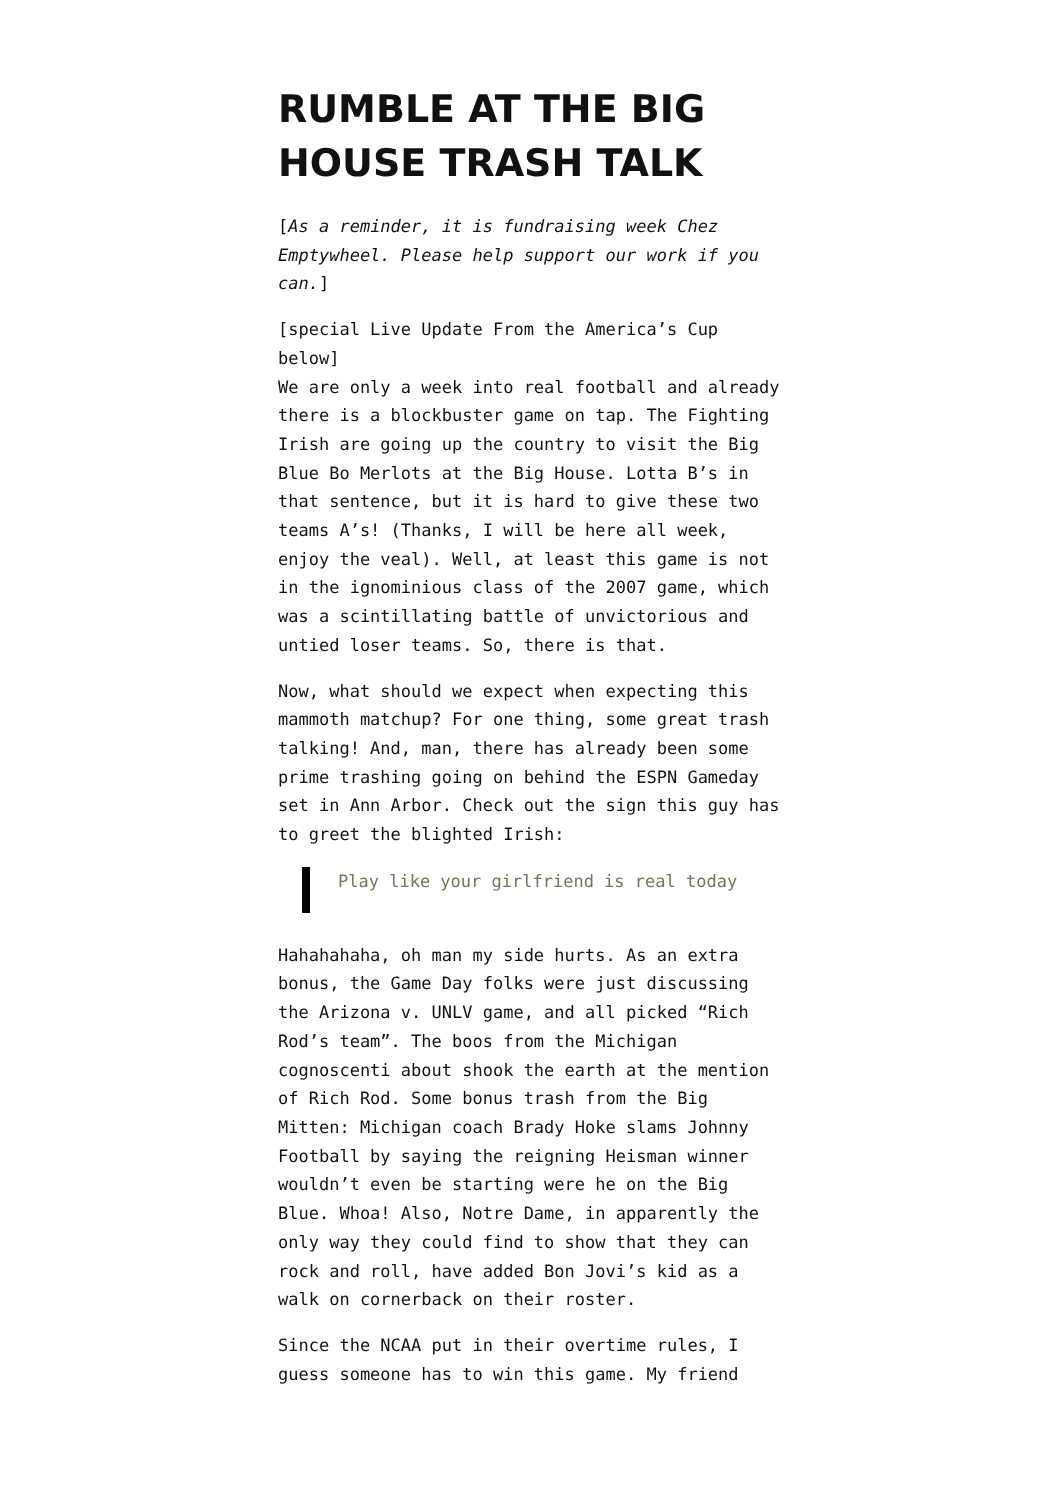RUMBLE AT THE BIG HOUSE TRASH TALK
[As a reminder, it is fundraising week Chez Emptywheel. Please help support our work if you can.]
[special Live Update From the America’s Cup below]
We are only a week into real football and already there is a blockbuster game on tap. The Fighting Irish are going up the country to visit the Big Blue Bo Merlots at the Big House. Lotta B’s in that sentence, but it is hard to give these two teams A’s! (Thanks, I will be here all week, enjoy the veal). Well, at least this game is not in the ignominious class of the 2007 game, which was a scintillating battle of unvictorious and untied loser teams. So, there is that.
Now, what should we expect when expecting this mammoth matchup? For one thing, some great trash talking! And, man, there has already been some prime trashing going on behind the ESPN Gameday set in Ann Arbor. Check out the sign this guy has to greet the blighted Irish:
Play like your girlfriend is real today
Hahahahaha, oh man my side hurts. As an extra bonus, the Game Day folks were just discussing the Arizona v. UNLV game, and all picked “Rich Rod’s team”. The boos from the Michigan cognoscenti about shook the earth at the mention of Rich Rod. Some bonus trash from the Big Mitten: Michigan coach Brady Hoke slams Johnny Football by saying the reigning Heisman winner wouldn’t even be starting were he on the Big Blue. Whoa! Also, Notre Dame, in apparently the only way they could find to show that they can rock and roll, have added Bon Jovi’s kid as a walk on cornerback on their roster.
Since the NCAA put in their overtime rules, I guess someone has to win this game. My friend